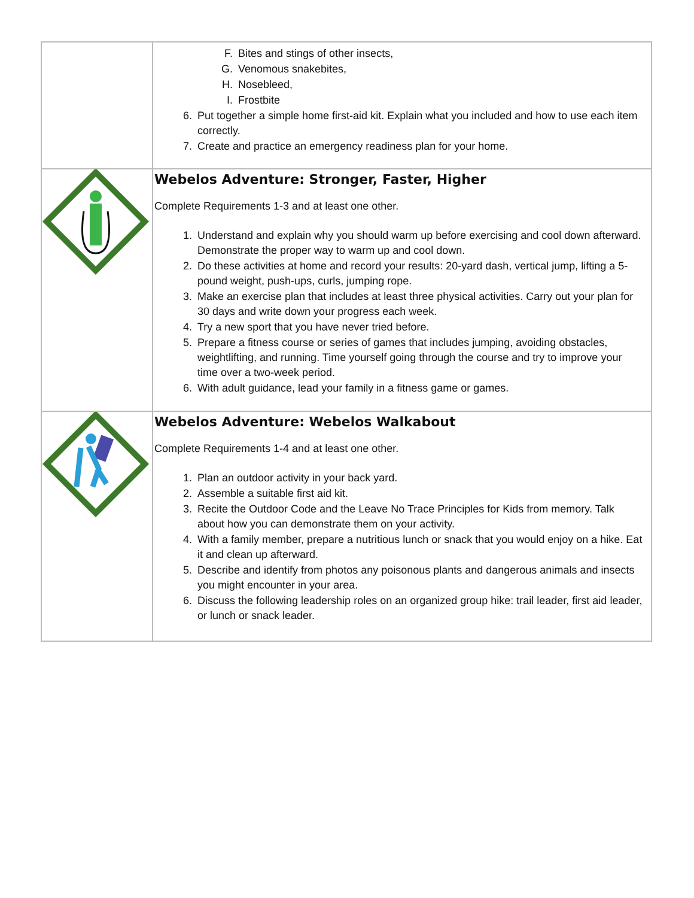| | F. Bites and stings of other insects, G. Venomous snakebites, H. Nosebleed, I. Frostbite 6. Put together a simple home first-aid kit. Explain what you included and how to use each item correctly. 7. Create and practice an emergency readiness plan for your home. |
| | Webelos Adventure: Stronger, Faster, Higher Complete Requirements 1-3 and at least one other. 1. Understand and explain why you should warm up before exercising and cool down afterward. Demonstrate the proper way to warm up and cool down. 2. Do these activities at home and record your results: 20-yard dash, vertical jump, lifting a 5-pound weight, push-ups, curls, jumping rope. 3. Make an exercise plan that includes at least three physical activities. Carry out your plan for 30 days and write down your progress each week. 4. Try a new sport that you have never tried before. 5. Prepare a fitness course or series of games that includes jumping, avoiding obstacles, weightlifting, and running. Time yourself going through the course and try to improve your time over a two-week period. 6. With adult guidance, lead your family in a fitness game or games. |
| | Webelos Adventure: Webelos Walkabout Complete Requirements 1-4 and at least one other. 1. Plan an outdoor activity in your back yard. 2. Assemble a suitable first aid kit. 3. Recite the Outdoor Code and the Leave No Trace Principles for Kids from memory. Talk about how you can demonstrate them on your activity. 4. With a family member, prepare a nutritious lunch or snack that you would enjoy on a hike. Eat it and clean up afterward. 5. Describe and identify from photos any poisonous plants and dangerous animals and insects you might encounter in your area. 6. Discuss the following leadership roles on an organized group hike: trail leader, first aid leader, or lunch or snack leader. |